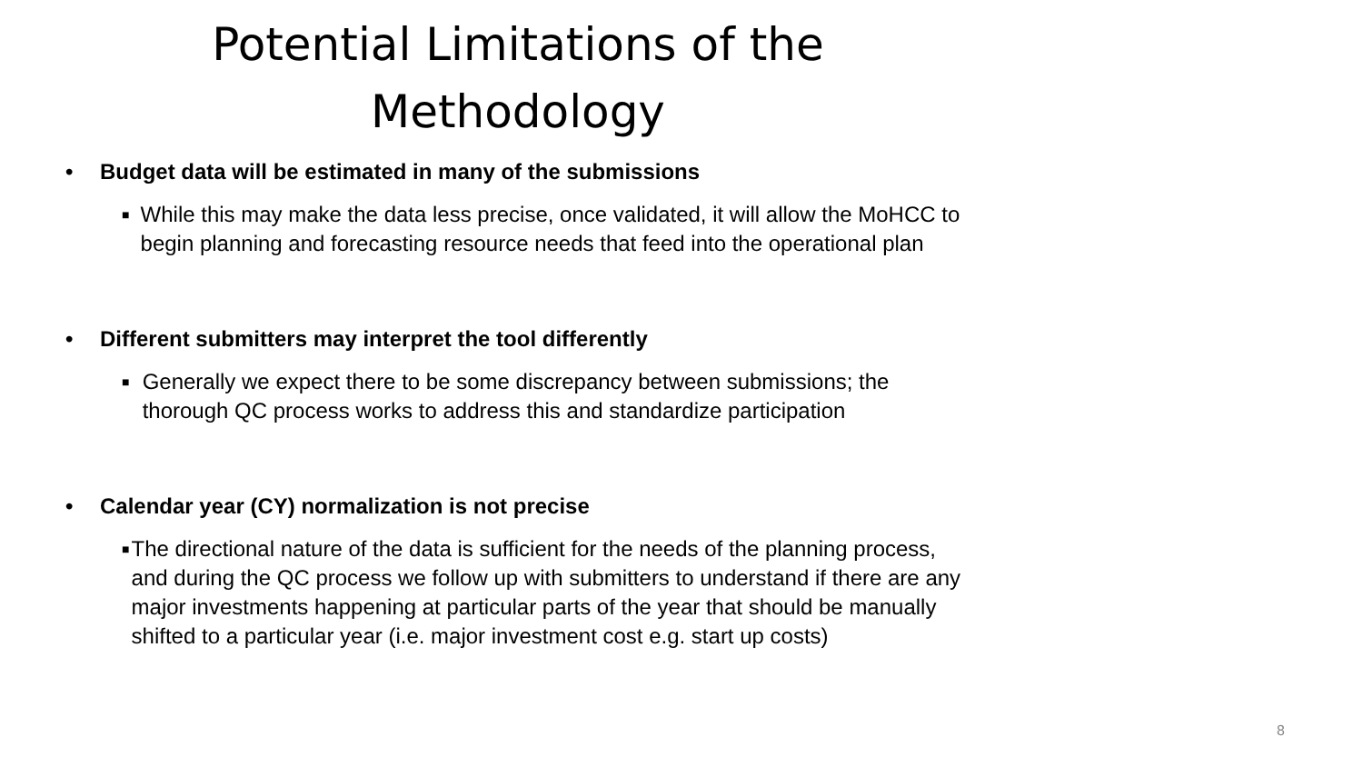Potential Limitations of the
Methodology
• Budget data will be estimated in many of the submissions
■ While this may make the data less precise, once validated, it will allow the MoHCC to begin planning and forecasting resource needs that feed into the operational plan
• Different submitters may interpret the tool differently
■ Generally we expect there to be some discrepancy between submissions; the thorough QC process works to address this and standardize participation
• Calendar year (CY) normalization is not precise
■ The directional nature of the data is sufficient for the needs of the planning process, and during the QC process we follow up with submitters to understand if there are any major investments happening at particular parts of the year that should be manually shifted to a particular year (i.e. major investment cost e.g. start up costs)
8